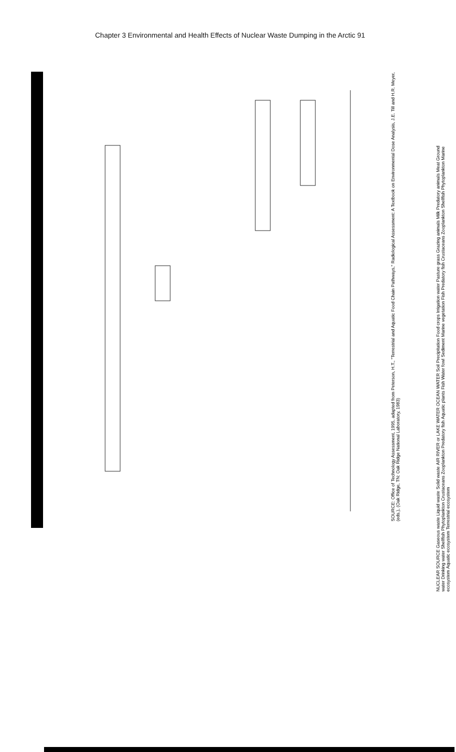Chapter 3 Environmental and Health Effects of Nuclear Waste Dumping in the Arctic 91
NUCLEAR SOURCE Gaseous waste Liquid waste Solid waste AIR RIVER or LAKE WATER OCEAN WATER Soil Precipitation Food crops Irrigation water Pasture grass Grazing animals Milk Predatory animals Meat Ground water Drinking water Shellfish Phytoplankton Crustaceans Zooplankton Predatory fish Aquatic plants Fish Water fowl Sediment Marine vegetation Fish Predatory fish Crustaceans Zooplankton Shellfish Phytoplankton Marine ecosystem Aquatic ecosystem Terrestrial ecosystem
SOURCE: Office of Technology Assessment, 1995, adapted from Peterson, H.T., "Terrestrial and Aquatic Food Chain Pathways," Radiological Assessment: A Textbook on Environmental Dose Analysis, J.E. Till and H.R. Meyer, (eds.), (Oak Ridge, TN: Oak Ridge National Laboratory, 1983)